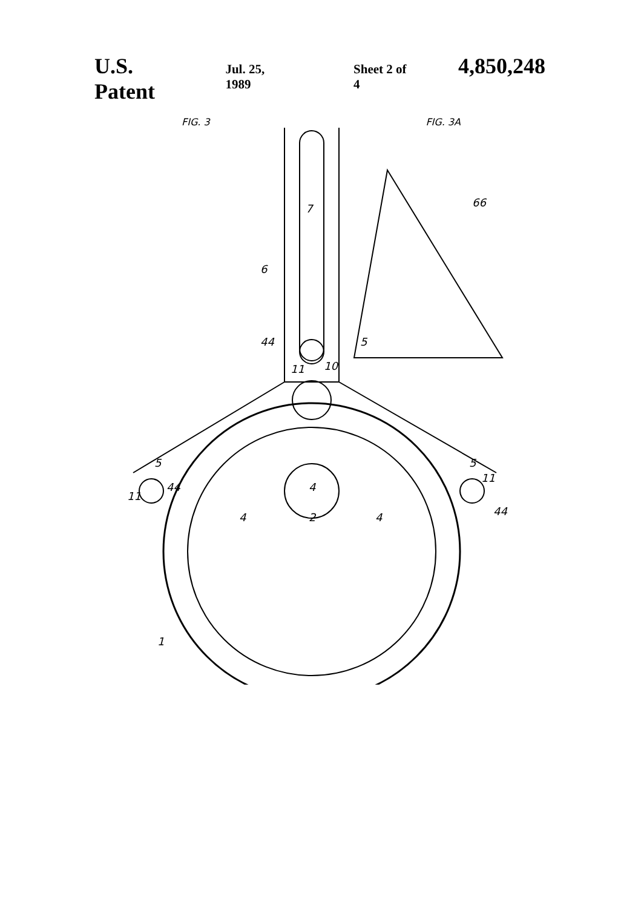U.S. Patent Jul. 25, 1989 Sheet 2 of 4 4,850,248
FIG. 3 FIG. 3A
7
6
44
5
11
10
5
5
11
44
11
44
4
4
4
2
1
66